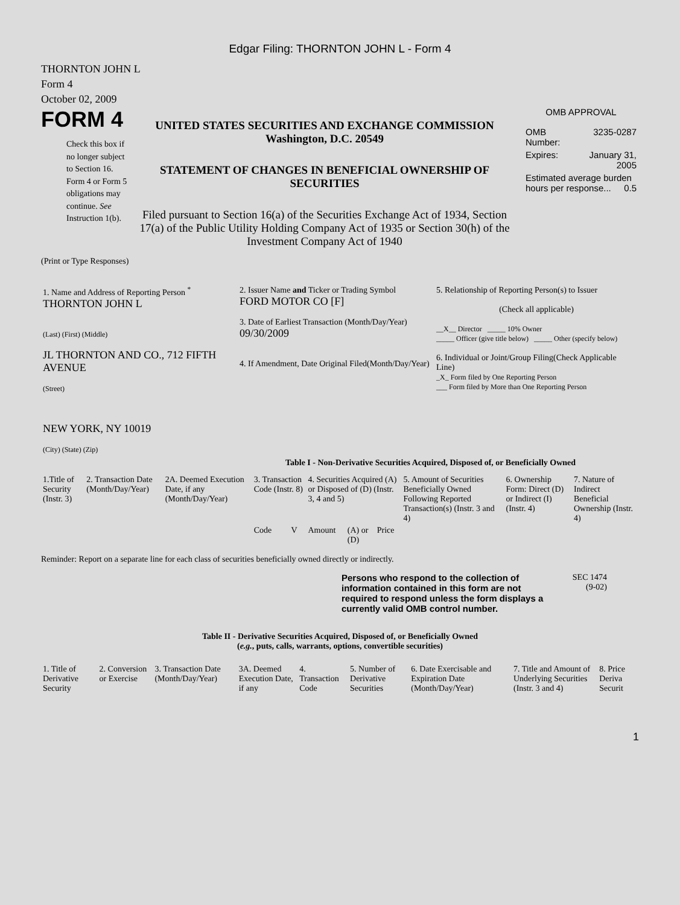Edgar Filing: THORNTON JOHN L - Form 4
THORNTON JOHN L
Form 4
October 02, 2009
FORM 4
Check this box if no longer subject to Section 16. Form 4 or Form 5 obligations may continue. See Instruction 1(b).
UNITED STATES SECURITIES AND EXCHANGE COMMISSION
Washington, D.C. 20549
STATEMENT OF CHANGES IN BENEFICIAL OWNERSHIP OF SECURITIES
Filed pursuant to Section 16(a) of the Securities Exchange Act of 1934, Section 17(a) of the Public Utility Holding Company Act of 1935 or Section 30(h) of the Investment Company Act of 1940
OMB APPROVAL
| OMB Number: | 3235-0287 |
| Expires: | January 31, 2005 |
| Estimated average burden hours per response... 0.5 | |
(Print or Type Responses)
| 1. Name and Address of Reporting Person <sup>*</sup> THORNTON JOHN L (Last) (First) (Middle) JL THORNTON AND CO., 712 FIFTH AVENUE (Street) NEW YORK, NY 10019 (City) (State) (Zip) | 2. Issuer Name and Ticker or Trading Symbol FORD MOTOR CO [F] 3. Date of Earliest Transaction (Month/Day/Year) 09/30/2009 4. If Amendment, Date Original Filed(Month/Day/Year) | 5. Relationship of Reporting Person(s) to Issuer (Check all applicable) __X__ Director _____ 10% Owner _____ Officer (give title below) _____ Other (specify below) 6. Individual or Joint/Group Filing(Check Applicable Line) _X_ Form filed by One Reporting Person ___ Form filed by More than One Reporting Person |
Table I - Non-Derivative Securities Acquired, Disposed of, or Beneficially Owned
| 1.Title of Security (Instr. 3) | 2. Transaction Date (Month/Day/Year) | 2A. Deemed Execution Date, if any (Month/Day/Year) | 3. Transaction Code (Instr. 8) | | 4. Securities Acquired (A) or Disposed of (D) (Instr. 3, 4 and 5) | | | 5. Amount of Securities Beneficially Owned Following Reported Transaction(s) (Instr. 3 and 4) | 6. Ownership Form: Direct (D) or Indirect (I) (Instr. 4) | 7. Nature of Indirect Beneficial Ownership (Instr. 4) |
| --- | --- | --- | --- | --- | --- | --- | --- | --- | --- | --- |
| | | | Code | V | Amount | (A) or (D) | Price | | | |
Reminder: Report on a separate line for each class of securities beneficially owned directly or indirectly.
Persons who respond to the collection of information contained in this form are not required to respond unless the form displays a currently valid OMB control number.
SEC 1474
(9-02)
Table II - Derivative Securities Acquired, Disposed of, or Beneficially Owned
(e.g., puts, calls, warrants, options, convertible securities)
| 1. Title of Derivative Security | 2. Conversion or Exercise | 3. Transaction Date (Month/Day/Year) | 3A. Deemed Execution Date, if any | 4. Transaction Code | 5. Number of Derivative Securities | 6. Date Exercisable and Expiration Date (Month/Day/Year) | 7. Title and Amount of Underlying Securities (Instr. 3 and 4) | 8. Price Deriva Securit |
| --- | --- | --- | --- | --- | --- | --- | --- | --- |
1